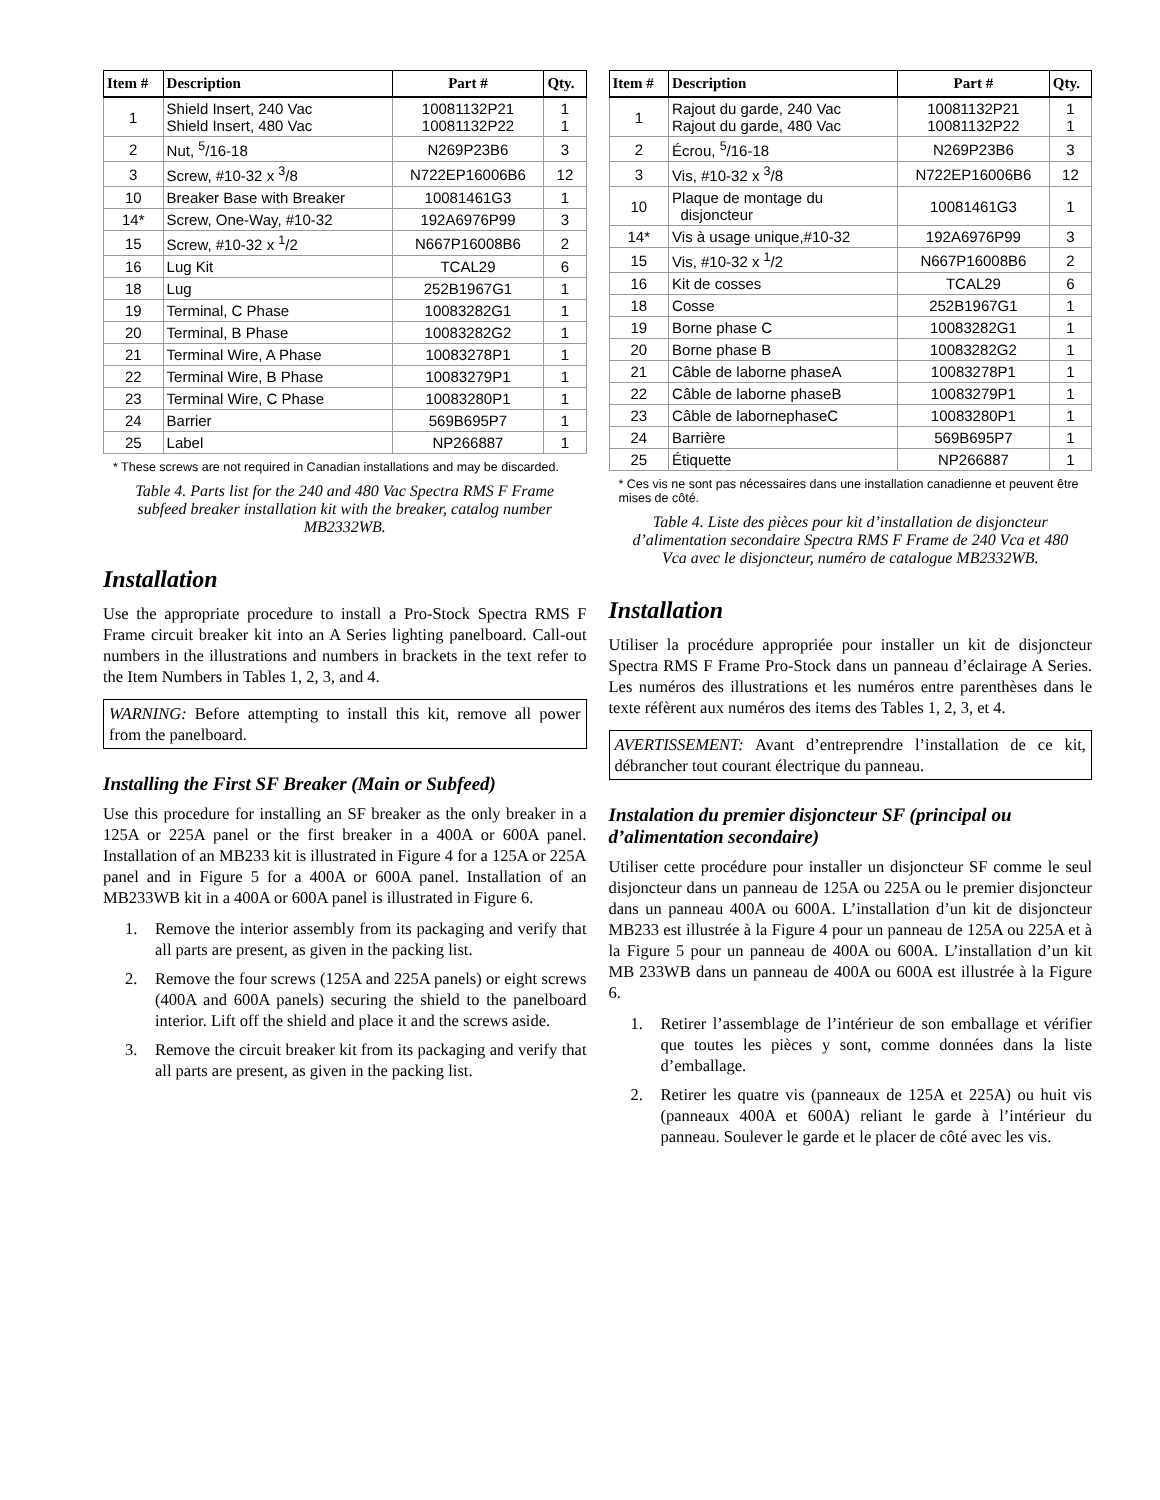| Item # | Description | Part # | Qty. |
| --- | --- | --- | --- |
| 1 | Shield Insert, 240 Vac Shield Insert, 480 Vac | 10081132P21 10081132P22 | 1 1 |
| 2 | Nut, <sup>5</sup>/16-18 | N269P23B6 | 3 |
| 3 | Screw, #10-32 x <sup>3</sup>/8 | N722EP16006B6 | 12 |
| 10 | Breaker Base with Breaker | 10081461G3 | 1 |
| 14* | Screw, One-Way, #10-32 | 192A6976P99 | 3 |
| 15 | Screw, #10-32 x <sup>1</sup>/2 | N667P16008B6 | 2 |
| 16 | Lug Kit | TCAL29 | 6 |
| 18 | Lug | 252B1967G1 | 1 |
| 19 | Terminal, C Phase | 10083282G1 | 1 |
| 20 | Terminal, B Phase | 10083282G2 | 1 |
| 21 | Terminal Wire, A Phase | 10083278P1 | 1 |
| 22 | Terminal Wire, B Phase | 10083279P1 | 1 |
| 23 | Terminal Wire, C Phase | 10083280P1 | 1 |
| 24 | Barrier | 569B695P7 | 1 |
| 25 | Label | NP266887 | 1 |
* These screws are not required in Canadian installations and may be discarded.
Table 4. Parts list for the 240 and 480 Vac Spectra RMS F Frame subfeed breaker installation kit with the breaker, catalog number MB2332WB.
Installation
Use the appropriate procedure to install a Pro-Stock Spectra RMS F Frame circuit breaker kit into an A Series lighting panelboard. Call-out numbers in the illustrations and numbers in brackets in the text refer to the Item Numbers in Tables 1, 2, 3, and 4.
WARNING: Before attempting to install this kit, remove all power from the panelboard.
Installing the First SF Breaker (Main or Subfeed)
Use this procedure for installing an SF breaker as the only breaker in a 125A or 225A panel or the first breaker in a 400A or 600A panel. Installation of an MB233 kit is illustrated in Figure 4 for a 125A or 225A panel and in Figure 5 for a 400A or 600A panel. Installation of an MB233WB kit in a 400A or 600A panel is illustrated in Figure 6.
1. Remove the interior assembly from its packaging and verify that all parts are present, as given in the packing list.
2. Remove the four screws (125A and 225A panels) or eight screws (400A and 600A panels) securing the shield to the panelboard interior. Lift off the shield and place it and the screws aside.
3. Remove the circuit breaker kit from its packaging and verify that all parts are present, as given in the packing list.
| Item # | Description | Part # | Qty. |
| --- | --- | --- | --- |
| 1 | Rajout du garde, 240 Vac Rajout du garde, 480 Vac | 10081132P21 10081132P22 | 1 1 |
| 2 | Écrou, <sup>5</sup>/16-18 | N269P23B6 | 3 |
| 3 | Vis, #10-32 x <sup>3</sup>/8 | N722EP16006B6 | 12 |
| 10 | Plaque de montage du disjoncteur | 10081461G3 | 1 |
| 14* | Vis à usage unique,#10-32 | 192A6976P99 | 3 |
| 15 | Vis, #10-32 x <sup>1</sup>/2 | N667P16008B6 | 2 |
| 16 | Kit de cosses | TCAL29 | 6 |
| 18 | Cosse | 252B1967G1 | 1 |
| 19 | Borne phase C | 10083282G1 | 1 |
| 20 | Borne phase B | 10083282G2 | 1 |
| 21 | Câble de laborne phaseA | 10083278P1 | 1 |
| 22 | Câble de laborne phaseB | 10083279P1 | 1 |
| 23 | Câble de labornephaseC | 10083280P1 | 1 |
| 24 | Barrière | 569B695P7 | 1 |
| 25 | Étiquette | NP266887 | 1 |
* Ces vis ne sont pas nécessaires dans une installation canadienne et peuvent être mises de côté.
Table 4. Liste des pièces pour kit d’installation de disjoncteur d’alimentation secondaire Spectra RMS F Frame de 240 Vca et 480 Vca avec le disjoncteur, numéro de catalogue MB2332WB.
Installation
Utiliser la procédure appropriée pour installer un kit de disjoncteur Spectra RMS F Frame Pro-Stock dans un panneau d’éclairage A Series. Les numéros des illustrations et les numéros entre parenthèses dans le texte réfèrent aux numéros des items des Tables 1, 2, 3, et 4.
AVERTISSEMENT: Avant d’entreprendre l’installation de ce kit, débrancher tout courant électrique du panneau.
Instalation du premier disjoncteur SF (principal ou d’alimentation secondaire)
Utiliser cette procédure pour installer un disjoncteur SF comme le seul disjoncteur dans un panneau de 125A ou 225A ou le premier disjoncteur dans un panneau 400A ou 600A. L’installation d’un kit de disjoncteur MB233 est illustrée à la Figure 4 pour un panneau de 125A ou 225A et à la Figure 5 pour un panneau de 400A ou 600A. L’installation d’un kit MB 233WB dans un panneau de 400A ou 600A est illustrée à la Figure 6.
1. Retirer l’assemblage de l’intérieur de son emballage et vérifier que toutes les pièces y sont, comme données dans la liste d’emballage.
2. Retirer les quatre vis (panneaux de 125A et 225A) ou huit vis (panneaux 400A et 600A) reliant le garde à l’intérieur du panneau. Soulever le garde et le placer de côté avec les vis.